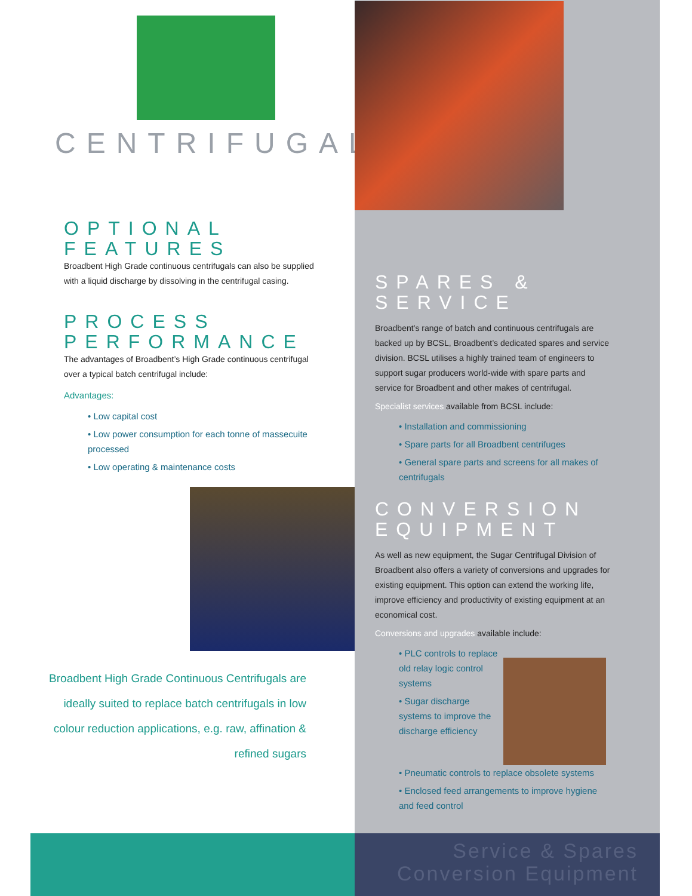CENTRIFUGALS
OPTIONAL
FEATURES
Broadbent High Grade continuous centrifugals can also be supplied with a liquid discharge by dissolving in the centrifugal casing.
PROCESS
PERFORMANCE
The advantages of Broadbent’s High Grade continuous centrifugal over a typical batch centrifugal include:
Advantages:
• Low capital cost
• Low power consumption for each tonne of massecuite processed
• Low operating & maintenance costs
Broadbent High Grade Continuous Centrifugals are ideally suited to replace batch centrifugals in low colour reduction applications, e.g. raw, affination & refined sugars
SPARES &
SERVICE
Broadbent’s range of batch and continuous centrifugals are backed up by BCSL, Broadbent’s dedicated spares and service division. BCSL utilises a highly trained team of engineers to support sugar producers world-wide with spare parts and service for Broadbent and other makes of centrifugal.
Specialist services available from BCSL include:
• Installation and commissioning
• Spare parts for all Broadbent centrifuges
• General spare parts and screens for all makes of centrifugals
CONVERSION
EQUIPMENT
As well as new equipment, the Sugar Centrifugal Division of Broadbent also offers a variety of conversions and upgrades for existing equipment. This option can extend the working life, improve efficiency and productivity of existing equipment at an economical cost.
Conversions and upgrades available include:
• PLC controls to replace old relay logic control systems
• Sugar discharge systems to improve the discharge efficiency
• Pneumatic controls to replace obsolete systems
• Enclosed feed arrangements to improve hygiene and feed control
Service & Spares
Conversion Equipment